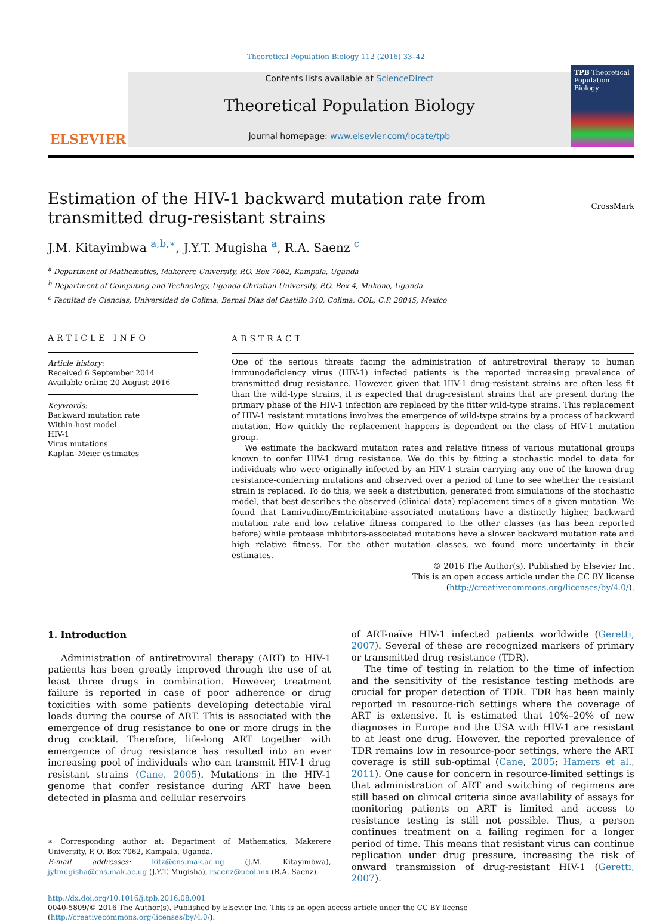Theoretical Population Biology 112 (2016) 33–42
ELSEVIER
Contents lists available at ScienceDirect
Theoretical Population Biology
journal homepage: www.elsevier.com/locate/tpb
TPB Theoretical Population Biology
Estimation of the HIV-1 backward mutation rate from transmitted drug-resistant strains
CrossMark
J.M. Kitayimbwa <sup>a,b,∗</sup>, J.Y.T. Mugisha <sup>a</sup>, R.A. Saenz <sup>c</sup>
<sup>a</sup> Department of Mathematics, Makerere University, P.O. Box 7062, Kampala, Uganda
<sup>b</sup> Department of Computing and Technology, Uganda Christian University, P.O. Box 4, Mukono, Uganda
<sup>c</sup> Facultad de Ciencias, Universidad de Colima, Bernal Díaz del Castillo 340, Colima, COL, C.P. 28045, Mexico
ARTICLE INFO
Article history:
Received 6 September 2014
Available online 20 August 2016
Keywords:
Backward mutation rate
Within-host model
HIV-1
Virus mutations
Kaplan–Meier estimates
ABSTRACT
One of the serious threats facing the administration of antiretroviral therapy to human immunodeficiency virus (HIV-1) infected patients is the reported increasing prevalence of transmitted drug resistance. However, given that HIV-1 drug-resistant strains are often less fit than the wild-type strains, it is expected that drug-resistant strains that are present during the primary phase of the HIV-1 infection are replaced by the fitter wild-type strains. This replacement of HIV-1 resistant mutations involves the emergence of wild-type strains by a process of backward mutation. How quickly the replacement happens is dependent on the class of HIV-1 mutation group.
We estimate the backward mutation rates and relative fitness of various mutational groups known to confer HIV-1 drug resistance. We do this by fitting a stochastic model to data for individuals who were originally infected by an HIV-1 strain carrying any one of the known drug resistance-conferring mutations and observed over a period of time to see whether the resistant strain is replaced. To do this, we seek a distribution, generated from simulations of the stochastic model, that best describes the observed (clinical data) replacement times of a given mutation. We found that Lamivudine/Emtricitabine-associated mutations have a distinctly higher, backward mutation rate and low relative fitness compared to the other classes (as has been reported before) while protease inhibitors-associated mutations have a slower backward mutation rate and high relative fitness. For the other mutation classes, we found more uncertainty in their estimates.
© 2016 The Author(s). Published by Elsevier Inc.
This is an open access article under the CC BY license
(http://creativecommons.org/licenses/by/4.0/).
1. Introduction
Administration of antiretroviral therapy (ART) to HIV-1 patients has been greatly improved through the use of at least three drugs in combination. However, treatment failure is reported in case of poor adherence or drug toxicities with some patients developing detectable viral loads during the course of ART. This is associated with the emergence of drug resistance to one or more drugs in the drug cocktail. Therefore, life-long ART together with emergence of drug resistance has resulted into an ever increasing pool of individuals who can transmit HIV-1 drug resistant strains (Cane, 2005). Mutations in the HIV-1 genome that confer resistance during ART have been detected in plasma and cellular reservoirs
∗ Corresponding author at: Department of Mathematics, Makerere University, P. O. Box 7062, Kampala, Uganda.
E-mail addresses: kitz@cns.mak.ac.ug (J.M. Kitayimbwa), jytmugisha@cns.mak.ac.ug (J.Y.T. Mugisha), rsaenz@ucol.mx (R.A. Saenz).
of ART-naïve HIV-1 infected patients worldwide (Geretti, 2007). Several of these are recognized markers of primary or transmitted drug resistance (TDR).
The time of testing in relation to the time of infection and the sensitivity of the resistance testing methods are crucial for proper detection of TDR. TDR has been mainly reported in resource-rich settings where the coverage of ART is extensive. It is estimated that 10%–20% of new diagnoses in Europe and the USA with HIV-1 are resistant to at least one drug. However, the reported prevalence of TDR remains low in resource-poor settings, where the ART coverage is still sub-optimal (Cane, 2005; Hamers et al., 2011). One cause for concern in resource-limited settings is that administration of ART and switching of regimens are still based on clinical criteria since availability of assays for monitoring patients on ART is limited and access to resistance testing is still not possible. Thus, a person continues treatment on a failing regimen for a longer period of time. This means that resistant virus can continue replication under drug pressure, increasing the risk of onward transmission of drug-resistant HIV-1 (Geretti, 2007).
http://dx.doi.org/10.1016/j.tpb.2016.08.001
0040-5809/© 2016 The Author(s). Published by Elsevier Inc. This is an open access article under the CC BY license (http://creativecommons.org/licenses/by/4.0/).